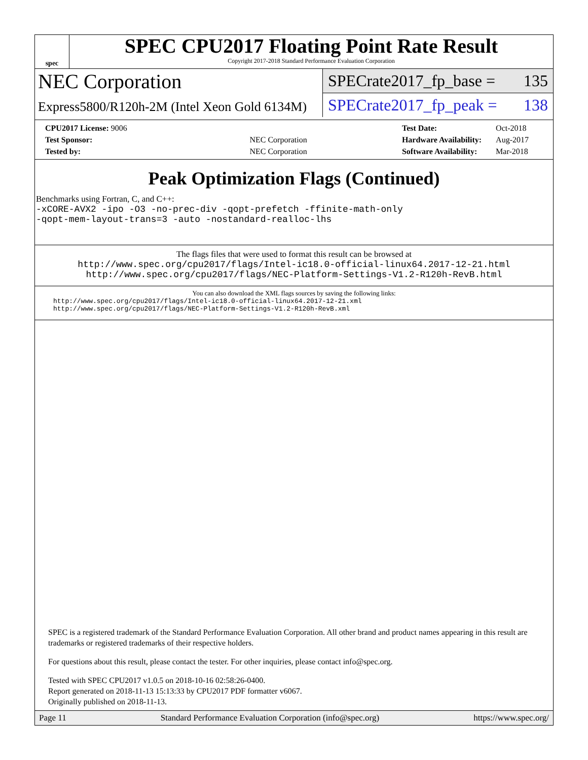spec
SPEC CPU2017 Floating Point Rate Result
Copyright 2017-2018 Standard Performance Evaluation Corporation
NEC Corporation
Express5800/R120h-2M (Intel Xeon Gold 6134M)
SPECrate2017_fp_base = 135
SPECrate2017_fp_peak = 138
| CPU2017 License: 9006 | |
| Test Sponsor: | NEC Corporation |
| Tested by: | NEC Corporation |
| Test Date: | Oct-2018 |
| Hardware Availability: | Aug-2017 |
| Software Availability: | Mar-2018 |
Peak Optimization Flags (Continued)
Benchmarks using Fortran, C, and C++:
-xCORE-AVX2 -ipo -O3 -no-prec-div -qopt-prefetch -ffinite-math-only
-qopt-mem-layout-trans=3 -auto -nostandard-realloc-lhs
The flags files that were used to format this result can be browsed at
http://www.spec.org/cpu2017/flags/Intel-ic18.0-official-linux64.2017-12-21.html
http://www.spec.org/cpu2017/flags/NEC-Platform-Settings-V1.2-R120h-RevB.html
You can also download the XML flags sources by saving the following links:
http://www.spec.org/cpu2017/flags/Intel-ic18.0-official-linux64.2017-12-21.xml
http://www.spec.org/cpu2017/flags/NEC-Platform-Settings-V1.2-R120h-RevB.xml
SPEC is a registered trademark of the Standard Performance Evaluation Corporation. All other brand and product names appearing in this result are trademarks or registered trademarks of their respective holders.
For questions about this result, please contact the tester. For other inquiries, please contact info@spec.org.
Tested with SPEC CPU2017 v1.0.5 on 2018-10-16 02:58:26-0400.
Report generated on 2018-11-13 15:13:33 by CPU2017 PDF formatter v6067.
Originally published on 2018-11-13.
Page 11 Standard Performance Evaluation Corporation (info@spec.org) https://www.spec.org/